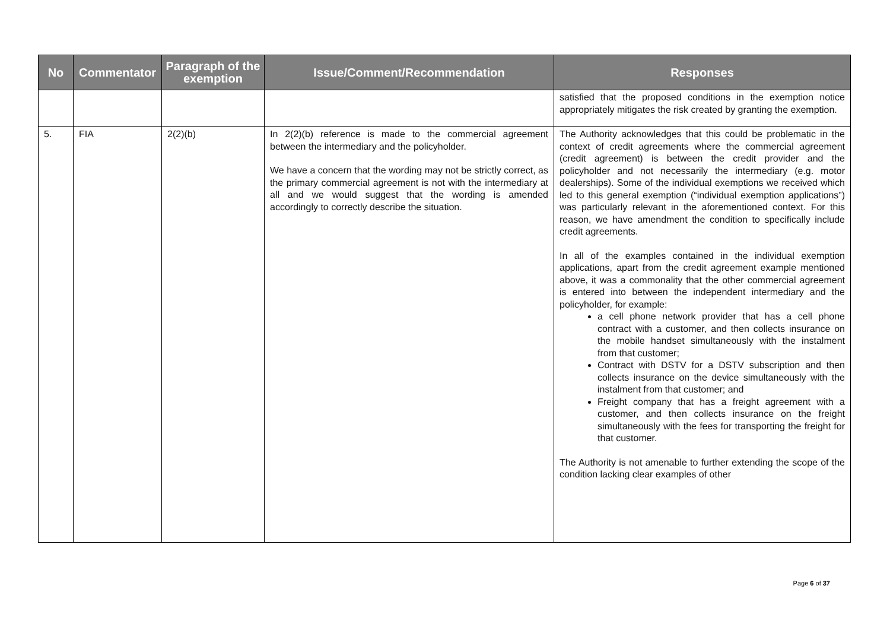| No | Commentator | Paragraph of the exemption | Issue/Comment/Recommendation | Responses |
| --- | --- | --- | --- | --- |
| | | | | satisfied that the proposed conditions in the exemption notice appropriately mitigates the risk created by granting the exemption. |
| 5. | FIA | 2(2)(b) | In 2(2)(b) reference is made to the commercial agreement between the intermediary and the policyholder. We have a concern that the wording may not be strictly correct, as the primary commercial agreement is not with the intermediary at all and we would suggest that the wording is amended accordingly to correctly describe the situation. | The Authority acknowledges that this could be problematic in the context of credit agreements where the commercial agreement (credit agreement) is between the credit provider and the policyholder and not necessarily the intermediary (e.g. motor dealerships). Some of the individual exemptions we received which led to this general exemption (“individual exemption applications”) was particularly relevant in the aforementioned context. For this reason, we have amendment the condition to specifically include credit agreements. In all of the examples contained in the individual exemption applications, apart from the credit agreement example mentioned above, it was a commonality that the other commercial agreement is entered into between the independent intermediary and the policyholder, for example: a cell phone network provider that has a cell phone contract with a customer, and then collects insurance on the mobile handset simultaneously with the instalment from that customer; Contract with DSTV for a DSTV subscription and then collects insurance on the device simultaneously with the instalment from that customer; and Freight company that has a freight agreement with a customer, and then collects insurance on the freight simultaneously with the fees for transporting the freight for that customer. The Authority is not amenable to further extending the scope of the condition lacking clear examples of other |
Page 6 of 37